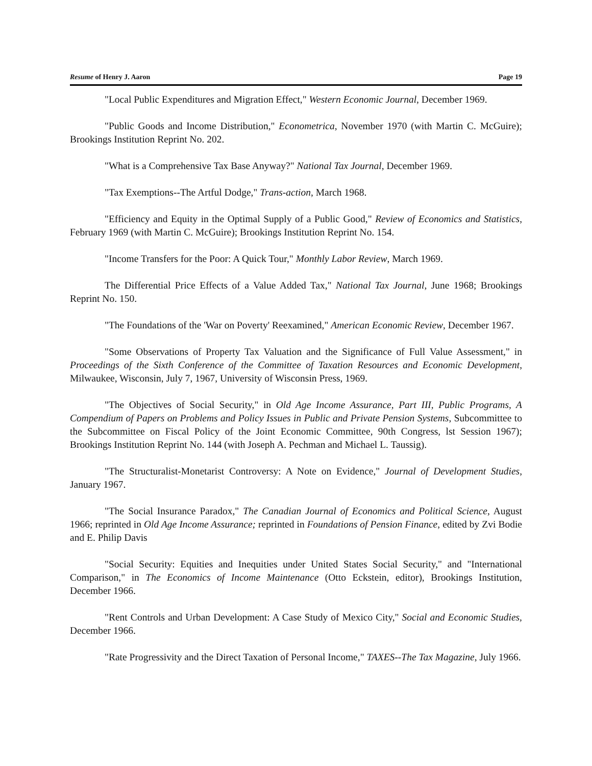Resume of Henry J. Aaron Page 19
"Local Public Expenditures and Migration Effect," Western Economic Journal, December 1969.
"Public Goods and Income Distribution," Econometrica, November 1970 (with Martin C. McGuire); Brookings Institution Reprint No. 202.
"What is a Comprehensive Tax Base Anyway?" National Tax Journal, December 1969.
"Tax Exemptions--The Artful Dodge," Trans-action, March 1968.
"Efficiency and Equity in the Optimal Supply of a Public Good," Review of Economics and Statistics, February 1969 (with Martin C. McGuire); Brookings Institution Reprint No. 154.
"Income Transfers for the Poor: A Quick Tour," Monthly Labor Review, March 1969.
The Differential Price Effects of a Value Added Tax," National Tax Journal, June 1968; Brookings Reprint No. 150.
"The Foundations of the 'War on Poverty' Reexamined," American Economic Review, December 1967.
"Some Observations of Property Tax Valuation and the Significance of Full Value Assessment," in Proceedings of the Sixth Conference of the Committee of Taxation Resources and Economic Development, Milwaukee, Wisconsin, July 7, 1967, University of Wisconsin Press, 1969.
"The Objectives of Social Security," in Old Age Income Assurance, Part III, Public Programs, A Compendium of Papers on Problems and Policy Issues in Public and Private Pension Systems, Subcommittee to the Subcommittee on Fiscal Policy of the Joint Economic Committee, 90th Congress, lst Session 1967); Brookings Institution Reprint No. 144 (with Joseph A. Pechman and Michael L. Taussig).
"The Structuralist-Monetarist Controversy: A Note on Evidence," Journal of Development Studies, January 1967.
"The Social Insurance Paradox," The Canadian Journal of Economics and Political Science, August 1966; reprinted in Old Age Income Assurance; reprinted in Foundations of Pension Finance, edited by Zvi Bodie and E. Philip Davis
"Social Security: Equities and Inequities under United States Social Security," and "International Comparison," in The Economics of Income Maintenance (Otto Eckstein, editor), Brookings Institution, December 1966.
"Rent Controls and Urban Development: A Case Study of Mexico City," Social and Economic Studies, December 1966.
"Rate Progressivity and the Direct Taxation of Personal Income," TAXES--The Tax Magazine, July 1966.